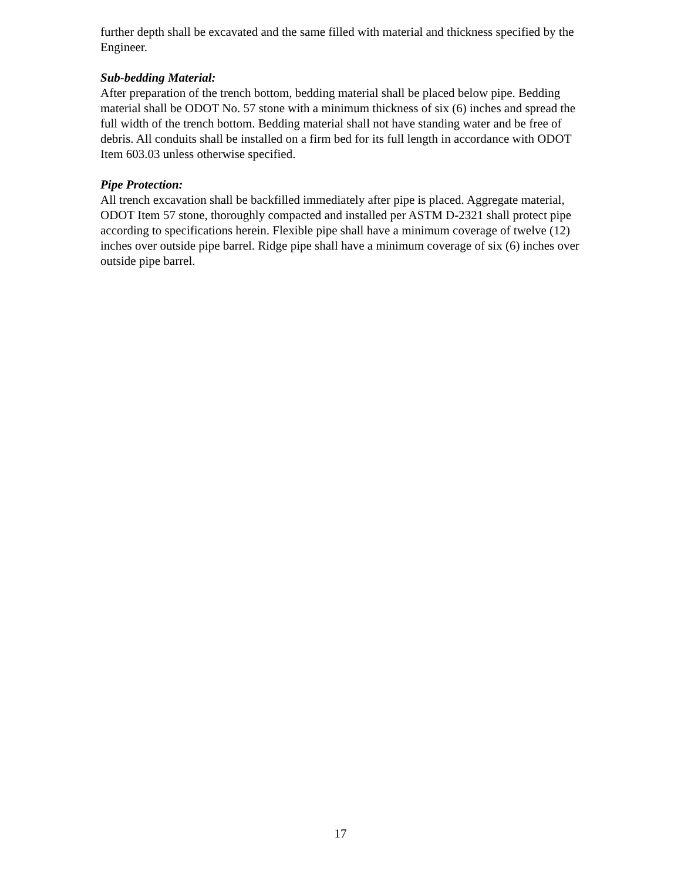further depth shall be excavated and the same filled with material and thickness specified by the Engineer.
Sub-bedding Material:
After preparation of the trench bottom, bedding material shall be placed below pipe. Bedding material shall be ODOT No. 57 stone with a minimum thickness of six (6) inches and spread the full width of the trench bottom. Bedding material shall not have standing water and be free of debris. All conduits shall be installed on a firm bed for its full length in accordance with ODOT Item 603.03 unless otherwise specified.
Pipe Protection:
All trench excavation shall be backfilled immediately after pipe is placed. Aggregate material, ODOT Item 57 stone, thoroughly compacted and installed per ASTM D-2321 shall protect pipe according to specifications herein. Flexible pipe shall have a minimum coverage of twelve (12) inches over outside pipe barrel. Ridge pipe shall have a minimum coverage of six (6) inches over outside pipe barrel.
17